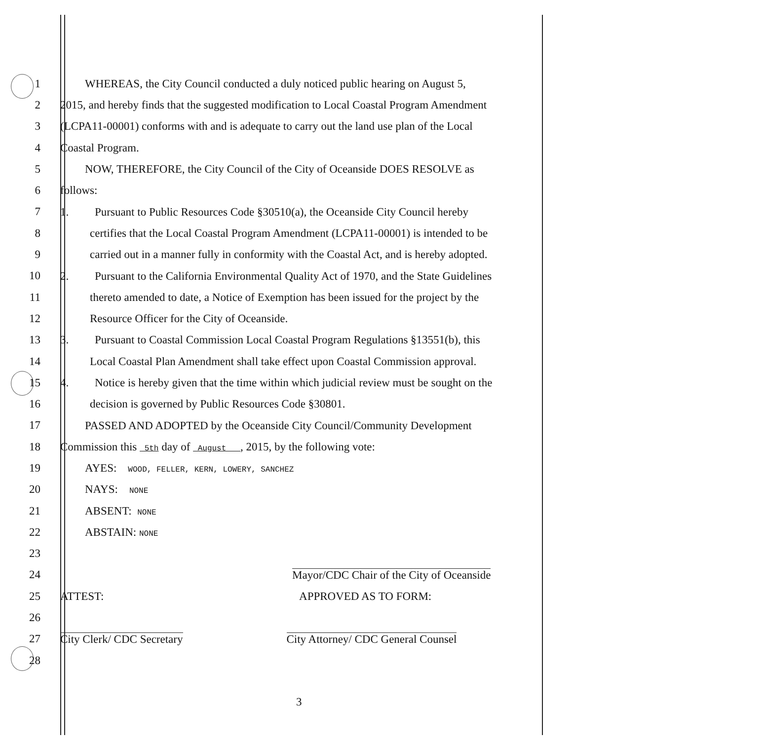1 WHEREAS, the City Council conducted a duly noticed public hearing on August 5,
2 2015, and hereby finds that the suggested modification to Local Coastal Program Amendment
3 (LCPA11-00001) conforms with and is adequate to carry out the land use plan of the Local
4 Coastal Program.
5 NOW, THEREFORE, the City Council of the City of Oceanside DOES RESOLVE as
6 follows:
7 1. Pursuant to Public Resources Code §30510(a), the Oceanside City Council hereby
8 certifies that the Local Coastal Program Amendment (LCPA11-00001) is intended to be
9 carried out in a manner fully in conformity with the Coastal Act, and is hereby adopted.
10 2. Pursuant to the California Environmental Quality Act of 1970, and the State Guidelines
11 thereto amended to date, a Notice of Exemption has been issued for the project by the
12 Resource Officer for the City of Oceanside.
13 3. Pursuant to Coastal Commission Local Coastal Program Regulations §13551(b), this
14 Local Coastal Plan Amendment shall take effect upon Coastal Commission approval.
15 4. Notice is hereby given that the time within which judicial review must be sought on the
16 decision is governed by Public Resources Code §30801.
17 PASSED AND ADOPTED by the Oceanside City Council/Community Development
18 Commission this 5th day of August , 2015, by the following vote:
19 AYES: WOOD, FELLER, KERN, LOWERY, SANCHEZ
20 NAYS: NONE
21 ABSENT: NONE
22 ABSTAIN: NONE
23
24 Mayor/CDC Chair of the City of Oceanside
25 ATTEST: APPROVED AS TO FORM:
26
27 City Clerk/ CDC Secretary City Attorney/ CDC General Counsel
28
3